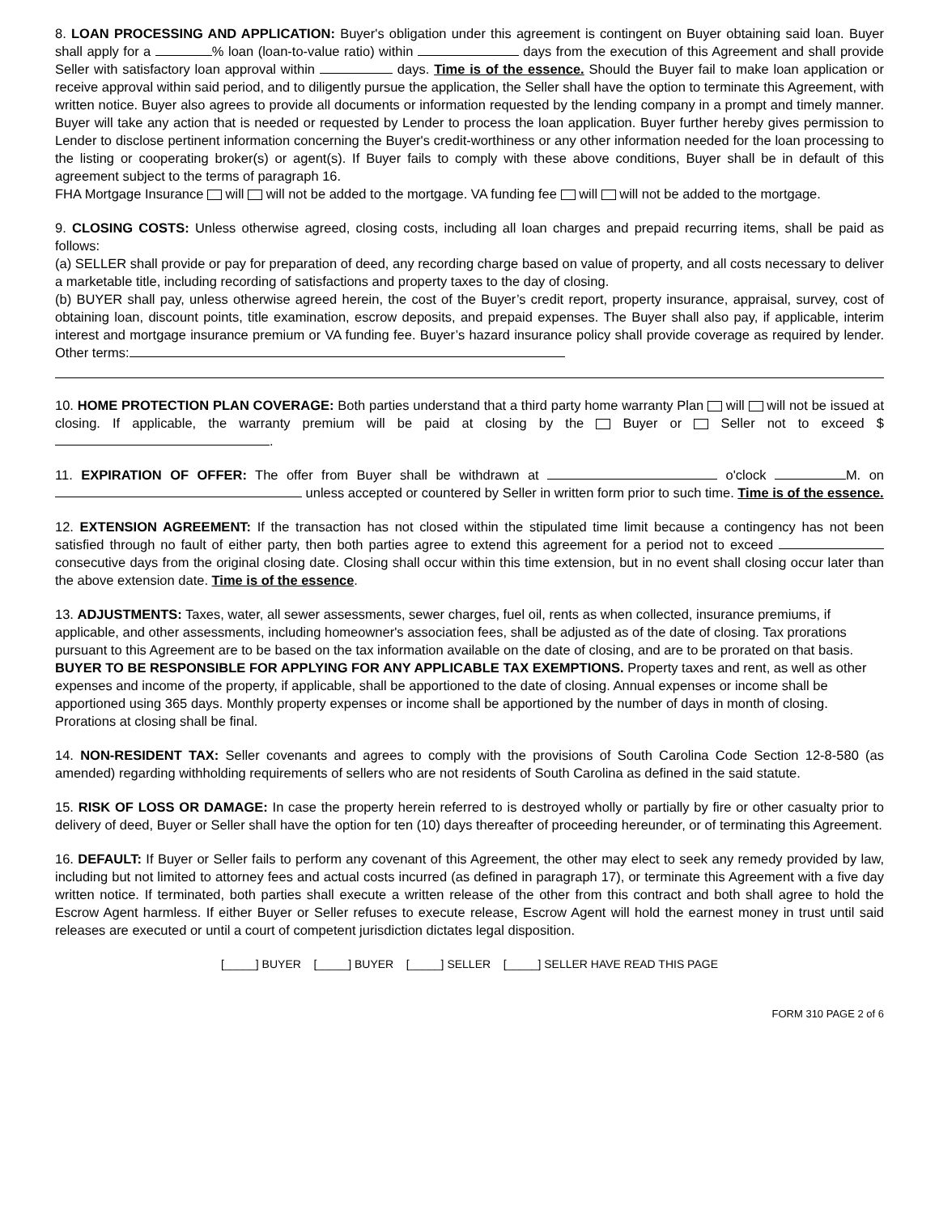8. LOAN PROCESSING AND APPLICATION: Buyer's obligation under this agreement is contingent on Buyer obtaining said loan. Buyer shall apply for a % loan (loan-to-value ratio) within days from the execution of this Agreement and shall provide Seller with satisfactory loan approval within days. Time is of the essence. Should the Buyer fail to make loan application or receive approval within said period, and to diligently pursue the application, the Seller shall have the option to terminate this Agreement, with written notice. Buyer also agrees to provide all documents or information requested by the lending company in a prompt and timely manner. Buyer will take any action that is needed or requested by Lender to process the loan application. Buyer further hereby gives permission to Lender to disclose pertinent information concerning the Buyer's credit-worthiness or any other information needed for the loan processing to the listing or cooperating broker(s) or agent(s). If Buyer fails to comply with these above conditions, Buyer shall be in default of this agreement subject to the terms of paragraph 16.
FHA Mortgage Insurance will will not be added to the mortgage. VA funding fee will will not be added to the mortgage.
9. CLOSING COSTS: Unless otherwise agreed, closing costs, including all loan charges and prepaid recurring items, shall be paid as follows:
(a) SELLER shall provide or pay for preparation of deed, any recording charge based on value of property, and all costs necessary to deliver a marketable title, including recording of satisfactions and property taxes to the day of closing.
(b) BUYER shall pay, unless otherwise agreed herein, the cost of the Buyer’s credit report, property insurance, appraisal, survey, cost of obtaining loan, discount points, title examination, escrow deposits, and prepaid expenses. The Buyer shall also pay, if applicable, interim interest and mortgage insurance premium or VA funding fee. Buyer’s hazard insurance policy shall provide coverage as required by lender. Other terms:
10. HOME PROTECTION PLAN COVERAGE: Both parties understand that a third party home warranty Plan will will not be issued at closing. If applicable, the warranty premium will be paid at closing by the Buyer or Seller not to exceed $ .
11. EXPIRATION OF OFFER: The offer from Buyer shall be withdrawn at o'clock M. on unless accepted or countered by Seller in written form prior to such time. Time is of the essence.
12. EXTENSION AGREEMENT: If the transaction has not closed within the stipulated time limit because a contingency has not been satisfied through no fault of either party, then both parties agree to extend this agreement for a period not to exceed consecutive days from the original closing date. Closing shall occur within this time extension, but in no event shall closing occur later than the above extension date. Time is of the essence.
13. ADJUSTMENTS: Taxes, water, all sewer assessments, sewer charges, fuel oil, rents as when collected, insurance premiums, if applicable, and other assessments, including homeowner's association fees, shall be adjusted as of the date of closing. Tax prorations pursuant to this Agreement are to be based on the tax information available on the date of closing, and are to be prorated on that basis. BUYER TO BE RESPONSIBLE FOR APPLYING FOR ANY APPLICABLE TAX EXEMPTIONS. Property taxes and rent, as well as other expenses and income of the property, if applicable, shall be apportioned to the date of closing. Annual expenses or income shall be apportioned using 365 days. Monthly property expenses or income shall be apportioned by the number of days in month of closing. Prorations at closing shall be final.
14. NON-RESIDENT TAX: Seller covenants and agrees to comply with the provisions of South Carolina Code Section 12-8-580 (as amended) regarding withholding requirements of sellers who are not residents of South Carolina as defined in the said statute.
15. RISK OF LOSS OR DAMAGE: In case the property herein referred to is destroyed wholly or partially by fire or other casualty prior to delivery of deed, Buyer or Seller shall have the option for ten (10) days thereafter of proceeding hereunder, or of terminating this Agreement.
16. DEFAULT: If Buyer or Seller fails to perform any covenant of this Agreement, the other may elect to seek any remedy provided by law, including but not limited to attorney fees and actual costs incurred (as defined in paragraph 17), or terminate this Agreement with a five day written notice. If terminated, both parties shall execute a written release of the other from this contract and both shall agree to hold the Escrow Agent harmless. If either Buyer or Seller refuses to execute release, Escrow Agent will hold the earnest money in trust until said releases are executed or until a court of competent jurisdiction dictates legal disposition.
[_____] BUYER [_____] BUYER [_____] SELLER [_____] SELLER HAVE READ THIS PAGE
FORM 310 PAGE 2 of 6